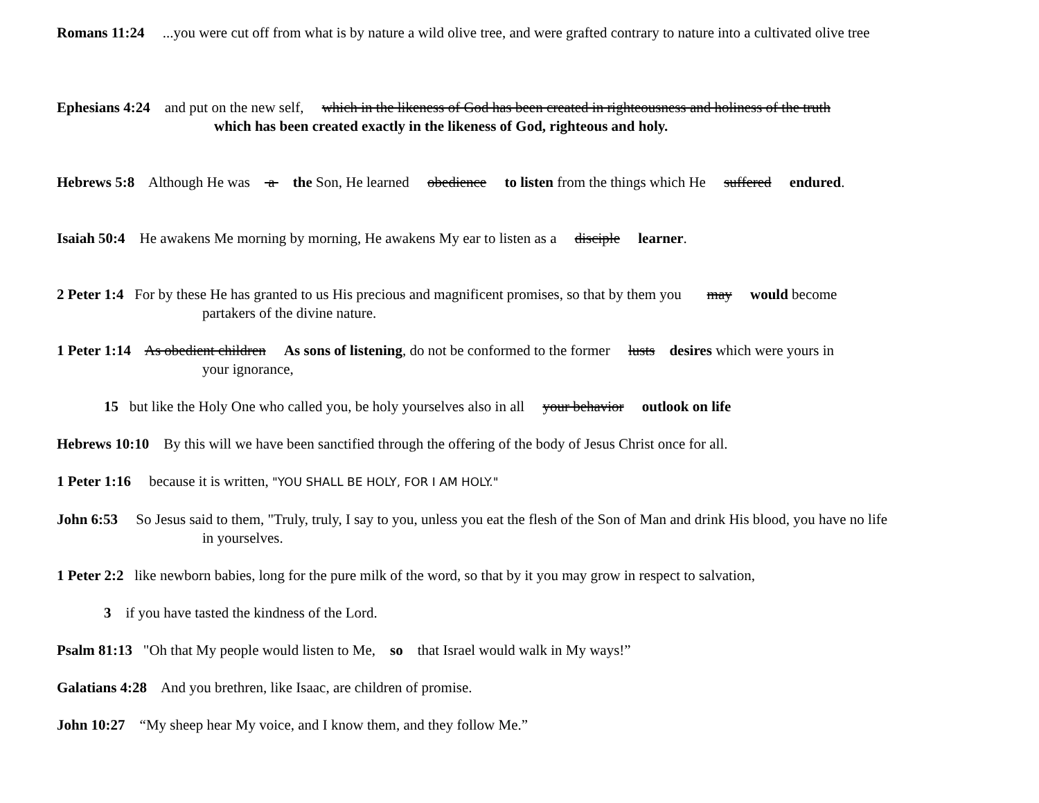Romans 11:24 ...you were cut off from what is by nature a wild olive tree, and were grafted contrary to nature into a cultivated olive tree
Ephesians 4:24 and put on the new self, which in the likeness of God has been created in righteousness and holiness of the truth
which has been created exactly in the likeness of God, righteous and holy.
Hebrews 5:8 Although He was a the Son, He learned obedience to listen from the things which He suffered endured.
Isaiah 50:4 He awakens Me morning by morning, He awakens My ear to listen as a disciple learner.
2 Peter 1:4 For by these He has granted to us His precious and magnificent promises, so that by them you may would become
partakers of the divine nature.
1 Peter 1:14 As obedient children As sons of listening, do not be conformed to the former lusts desires which were yours in
your ignorance,
15 but like the Holy One who called you, be holy yourselves also in all your behavior outlook on life
Hebrews 10:10 By this will we have been sanctified through the offering of the body of Jesus Christ once for all.
1 Peter 1:16 because it is written, "YOU SHALL BE HOLY, FOR I AM HOLY."
John 6:53 So Jesus said to them, "Truly, truly, I say to you, unless you eat the flesh of the Son of Man and drink His blood, you have no life
in yourselves.
1 Peter 2:2 like newborn babies, long for the pure milk of the word, so that by it you may grow in respect to salvation,
3 if you have tasted the kindness of the Lord.
Psalm 81:13 "Oh that My people would listen to Me, so that Israel would walk in My ways!”
Galatians 4:28 And you brethren, like Isaac, are children of promise.
John 10:27 “My sheep hear My voice, and I know them, and they follow Me.”